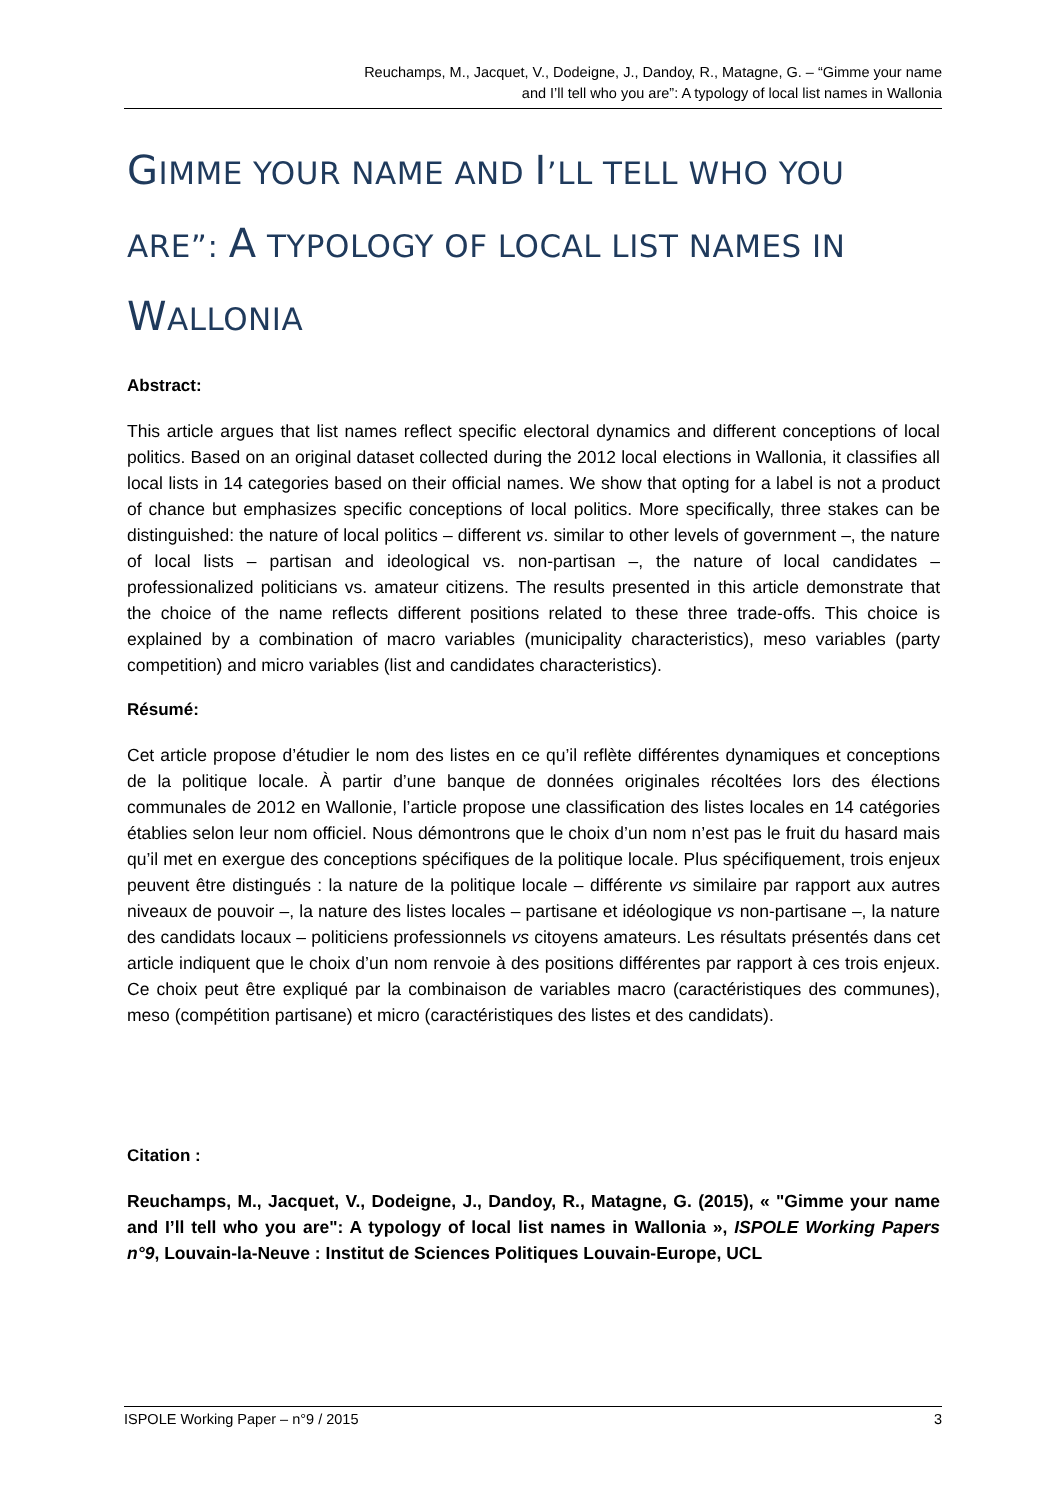Reuchamps, M., Jacquet, V., Dodeigne, J., Dandoy, R., Matagne, G. – “Gimme your name
and I’ll tell who you are”: A typology of local list names in Wallonia
GIMME YOUR NAME AND I’LL TELL WHO YOU ARE”: A TYPOLOGY OF LOCAL LIST NAMES IN WALLONIA
Abstract:
This article argues that list names reflect specific electoral dynamics and different conceptions of local politics. Based on an original dataset collected during the 2012 local elections in Wallonia, it classifies all local lists in 14 categories based on their official names. We show that opting for a label is not a product of chance but emphasizes specific conceptions of local politics. More specifically, three stakes can be distinguished: the nature of local politics – different vs. similar to other levels of government –, the nature of local lists – partisan and ideological vs. non-partisan –, the nature of local candidates – professionalized politicians vs. amateur citizens. The results presented in this article demonstrate that the choice of the name reflects different positions related to these three trade-offs. This choice is explained by a combination of macro variables (municipality characteristics), meso variables (party competition) and micro variables (list and candidates characteristics).
Résumé:
Cet article propose d’étudier le nom des listes en ce qu’il reflète différentes dynamiques et conceptions de la politique locale. À partir d’une banque de données originales récoltées lors des élections communales de 2012 en Wallonie, l’article propose une classification des listes locales en 14 catégories établies selon leur nom officiel. Nous démontrons que le choix d’un nom n’est pas le fruit du hasard mais qu’il met en exergue des conceptions spécifiques de la politique locale. Plus spécifiquement, trois enjeux peuvent être distingués : la nature de la politique locale – différente vs similaire par rapport aux autres niveaux de pouvoir –, la nature des listes locales – partisane et idéologique vs non-partisane –, la nature des candidats locaux – politiciens professionnels vs citoyens amateurs. Les résultats présentés dans cet article indiquent que le choix d’un nom renvoie à des positions différentes par rapport à ces trois enjeux. Ce choix peut être expliqué par la combinaison de variables macro (caractéristiques des communes), meso (compétition partisane) et micro (caractéristiques des listes et des candidats).
Citation :
Reuchamps, M., Jacquet, V., Dodeigne, J., Dandoy, R., Matagne, G. (2015), « "Gimme your name and I’ll tell who you are": A typology of local list names in Wallonia », ISPOLE Working Papers n°9, Louvain-la-Neuve : Institut de Sciences Politiques Louvain-Europe, UCL
ISPOLE Working Paper – n°9 / 2015 3